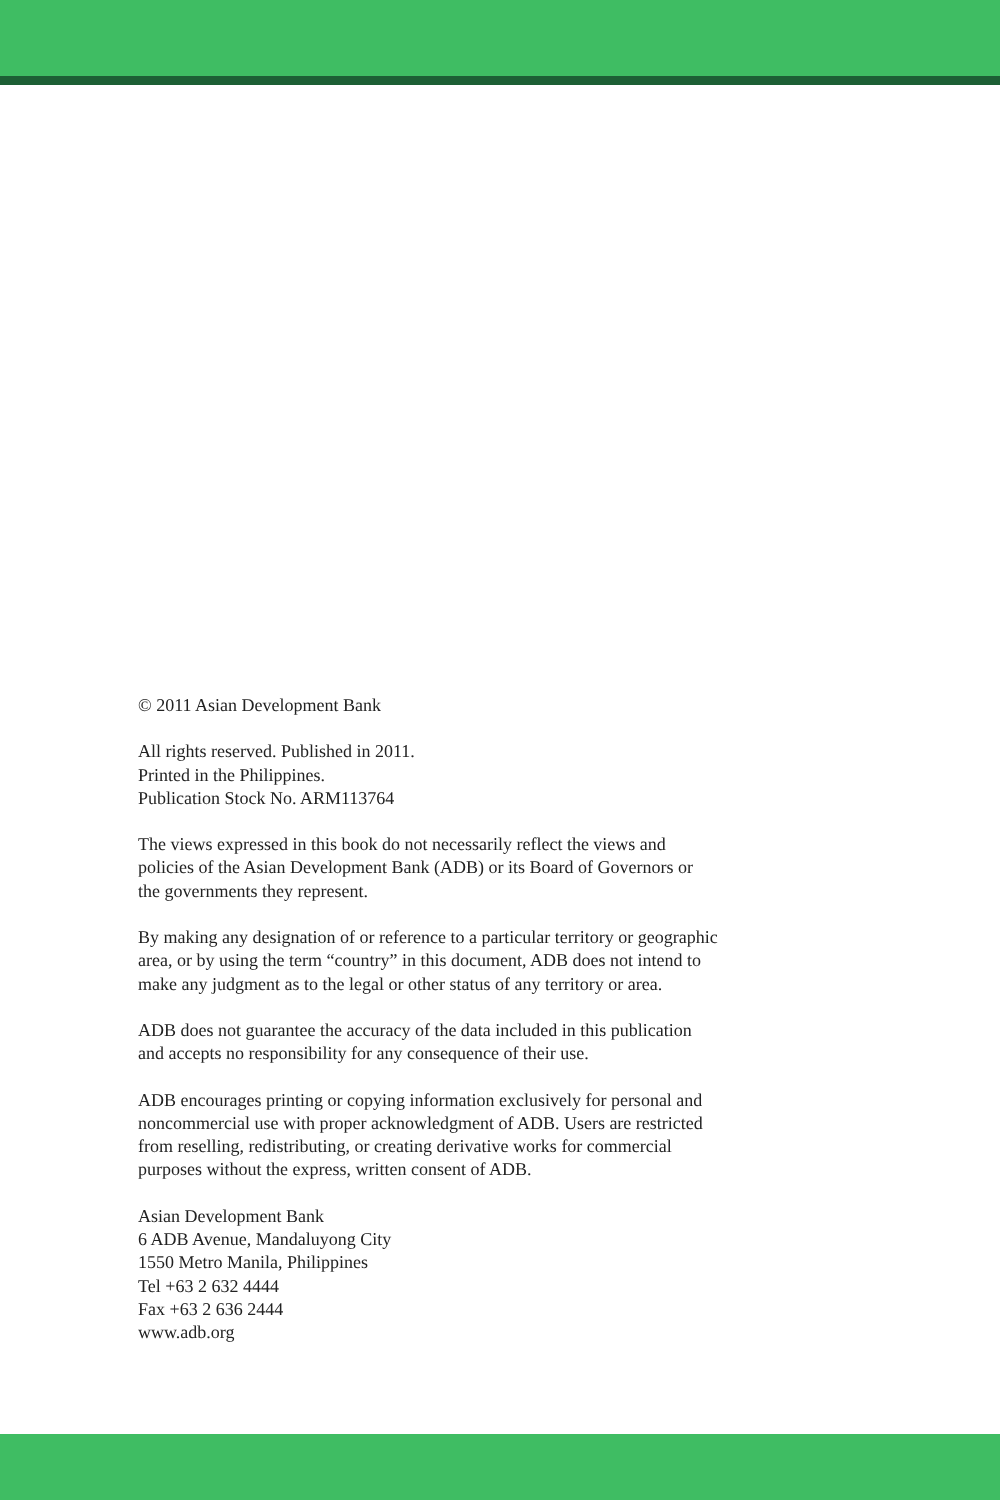© 2011 Asian Development Bank
All rights reserved. Published in 2011.
Printed in the Philippines.
Publication Stock No. ARM113764
The views expressed in this book do not necessarily reflect the views and
policies of the Asian Development Bank (ADB) or its Board of Governors or
the governments they represent.
By making any designation of or reference to a particular territory or geographic
area, or by using the term “country” in this document, ADB does not intend to
make any judgment as to the legal or other status of any territory or area.
ADB does not guarantee the accuracy of the data included in this publication
and accepts no responsibility for any consequence of their use.
ADB encourages printing or copying information exclusively for personal and
noncommercial use with proper acknowledgment of ADB. Users are restricted
from reselling, redistributing, or creating derivative works for commercial
purposes without the express, written consent of ADB.
Asian Development Bank
6 ADB Avenue, Mandaluyong City
1550 Metro Manila, Philippines
Tel +63 2 632 4444
Fax +63 2 636 2444
www.adb.org